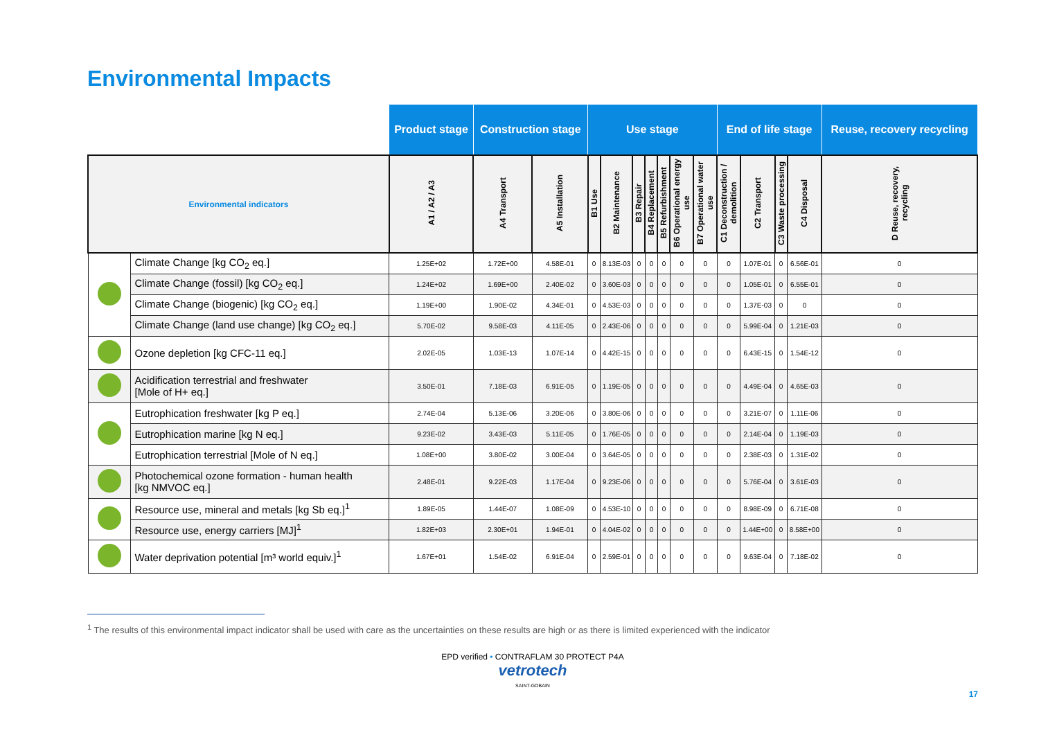Environmental Impacts
| | | Product stage | Construction stage | | Use stage | | | | | | | End of life stage | | | | Reuse, recovery recycling |
| --- | --- | --- | --- | --- | --- | --- | --- | --- | --- | --- | --- | --- | --- | --- | --- | --- |
| Environmental indicators | | A1 / A2 / A3 | A4 Transport | A5 Installation | B1 Use | B2 Maintenance | B3 Repair | B4 Replacement | B5 Refurbishment | B6 Operational energy use | B7 Operational water use | C1 Deconstruction / demolition | C2 Transport | C3 Waste processing | C4 Disposal | D Reuse, recovery, recycling |
| | Climate Change [kg CO<sub>2</sub> eq.] | 1.25E+02 | 1.72E+00 | 4.58E-01 | 0 | 8.13E-03 | 0 | 0 | 0 | 0 | 0 | 0 | 1.07E-01 | 0 | 6.56E-01 | 0 |
| | Climate Change (fossil) [kg CO<sub>2</sub> eq.] | 1.24E+02 | 1.69E+00 | 2.40E-02 | 0 | 3.60E-03 | 0 | 0 | 0 | 0 | 0 | 0 | 1.05E-01 | 0 | 6.55E-01 | 0 |
| | Climate Change (biogenic) [kg CO<sub>2</sub> eq.] | 1.19E+00 | 1.90E-02 | 4.34E-01 | 0 | 4.53E-03 | 0 | 0 | 0 | 0 | 0 | 0 | 1.37E-03 | 0 | 0 | 0 |
| | Climate Change (land use change) [kg CO<sub>2</sub> eq.] | 5.70E-02 | 9.58E-03 | 4.11E-05 | 0 | 2.43E-06 | 0 | 0 | 0 | 0 | 0 | 0 | 5.99E-04 | 0 | 1.21E-03 | 0 |
| | Ozone depletion [kg CFC-11 eq.] | 2.02E-05 | 1.03E-13 | 1.07E-14 | 0 | 4.42E-15 | 0 | 0 | 0 | 0 | 0 | 0 | 6.43E-15 | 0 | 1.54E-12 | 0 |
| | Acidification terrestrial and freshwater [Mole of H+ eq.] | 3.50E-01 | 7.18E-03 | 6.91E-05 | 0 | 1.19E-05 | 0 | 0 | 0 | 0 | 0 | 0 | 4.49E-04 | 0 | 4.65E-03 | 0 |
| | Eutrophication freshwater [kg P eq.] | 2.74E-04 | 5.13E-06 | 3.20E-06 | 0 | 3.80E-06 | 0 | 0 | 0 | 0 | 0 | 0 | 3.21E-07 | 0 | 1.11E-06 | 0 |
| | Eutrophication marine [kg N eq.] | 9.23E-02 | 3.43E-03 | 5.11E-05 | 0 | 1.76E-05 | 0 | 0 | 0 | 0 | 0 | 0 | 2.14E-04 | 0 | 1.19E-03 | 0 |
| | Eutrophication terrestrial [Mole of N eq.] | 1.08E+00 | 3.80E-02 | 3.00E-04 | 0 | 3.64E-05 | 0 | 0 | 0 | 0 | 0 | 0 | 2.38E-03 | 0 | 1.31E-02 | 0 |
| | Photochemical ozone formation - human health [kg NMVOC eq.] | 2.48E-01 | 9.22E-03 | 1.17E-04 | 0 | 9.23E-06 | 0 | 0 | 0 | 0 | 0 | 0 | 5.76E-04 | 0 | 3.61E-03 | 0 |
| | Resource use, mineral and metals [kg Sb eq.]<sup>1</sup> | 1.89E-05 | 1.44E-07 | 1.08E-09 | 0 | 4.53E-10 | 0 | 0 | 0 | 0 | 0 | 0 | 8.98E-09 | 0 | 6.71E-08 | 0 |
| | Resource use, energy carriers [MJ]<sup>1</sup> | 1.82E+03 | 2.30E+01 | 1.94E-01 | 0 | 4.04E-02 | 0 | 0 | 0 | 0 | 0 | 0 | 1.44E+00 | 0 | 8.58E+00 | 0 |
| | Water deprivation potential [m³ world equiv.]<sup>1</sup> | 1.67E+01 | 1.54E-02 | 6.91E-04 | 0 | 2.59E-01 | 0 | 0 | 0 | 0 | 0 | 0 | 9.63E-04 | 0 | 7.18E-02 | 0 |
<sup>1</sup> The results of this environmental impact indicator shall be used with care as the uncertainties on these results are high or as there is limited experienced with the indicator
EPD verified • CONTRAFLAM 30 PROTECT P4A
vetrotech
SAINT-GOBAIN
17